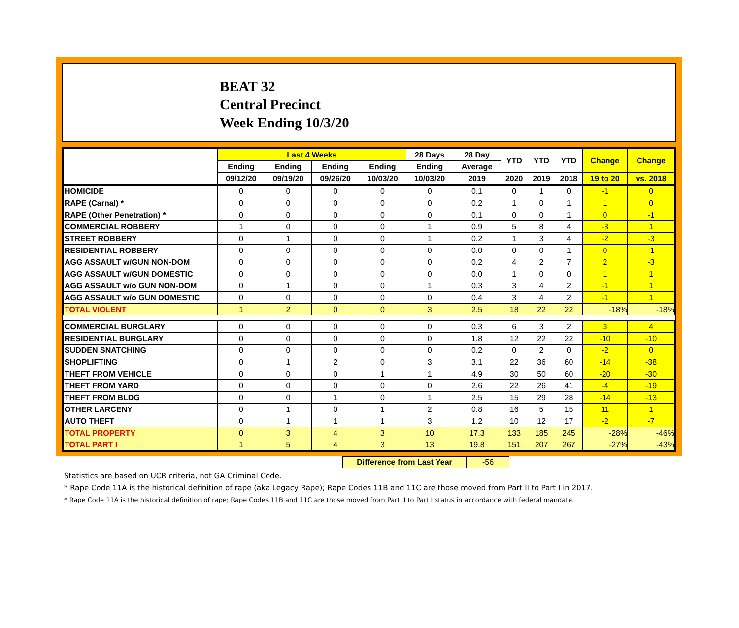BEAT 32
Central Precinct
Week Ending 10/3/20
| | Last 4 Weeks | | | | 28 Days | 28 Day | YTD | YTD | YTD | Change | Change |
| --- | --- | --- | --- | --- | --- | --- | --- | --- | --- | --- | --- |
| | Ending | Ending | Ending | Ending | Ending | Average | | | | | |
| | 09/12/20 | 09/19/20 | 09/26/20 | 10/03/20 | 10/03/20 | 2019 | 2020 | 2019 | 2018 | 19 to 20 | vs. 2018 |
| HOMICIDE | 0 | 0 | 0 | 0 | 0 | 0.1 | 0 | 1 | 0 | -1 | 0 |
| RAPE (Carnal) * | 0 | 0 | 0 | 0 | 0 | 0.2 | 1 | 0 | 1 | 1 | 0 |
| RAPE (Other Penetration) * | 0 | 0 | 0 | 0 | 0 | 0.1 | 0 | 0 | 1 | 0 | -1 |
| COMMERCIAL ROBBERY | 1 | 0 | 0 | 0 | 1 | 0.9 | 5 | 8 | 4 | -3 | 1 |
| STREET ROBBERY | 0 | 1 | 0 | 0 | 1 | 0.2 | 1 | 3 | 4 | -2 | -3 |
| RESIDENTIAL ROBBERY | 0 | 0 | 0 | 0 | 0 | 0.0 | 0 | 0 | 1 | 0 | -1 |
| AGG ASSAULT w/GUN NON-DOM | 0 | 0 | 0 | 0 | 0 | 0.2 | 4 | 2 | 7 | 2 | -3 |
| AGG ASSAULT w/GUN DOMESTIC | 0 | 0 | 0 | 0 | 0 | 0.0 | 1 | 0 | 0 | 1 | 1 |
| AGG ASSAULT w/o GUN NON-DOM | 0 | 1 | 0 | 0 | 1 | 0.3 | 3 | 4 | 2 | -1 | 1 |
| AGG ASSAULT w/o GUN DOMESTIC | 0 | 0 | 0 | 0 | 0 | 0.4 | 3 | 4 | 2 | -1 | 1 |
| TOTAL VIOLENT | 1 | 2 | 0 | 0 | 3 | 2.5 | 18 | 22 | 22 | -18% | -18% |
| COMMERCIAL BURGLARY | 0 | 0 | 0 | 0 | 0 | 0.3 | 6 | 3 | 2 | 3 | 4 |
| RESIDENTIAL BURGLARY | 0 | 0 | 0 | 0 | 0 | 1.8 | 12 | 22 | 22 | -10 | -10 |
| SUDDEN SNATCHING | 0 | 0 | 0 | 0 | 0 | 0.2 | 0 | 2 | 0 | -2 | 0 |
| SHOPLIFTING | 0 | 1 | 2 | 0 | 3 | 3.1 | 22 | 36 | 60 | -14 | -38 |
| THEFT FROM VEHICLE | 0 | 0 | 0 | 1 | 1 | 4.9 | 30 | 50 | 60 | -20 | -30 |
| THEFT FROM YARD | 0 | 0 | 0 | 0 | 0 | 2.6 | 22 | 26 | 41 | -4 | -19 |
| THEFT FROM BLDG | 0 | 0 | 1 | 0 | 1 | 2.5 | 15 | 29 | 28 | -14 | -13 |
| OTHER LARCENY | 0 | 1 | 0 | 1 | 2 | 0.8 | 16 | 5 | 15 | 11 | 1 |
| AUTO THEFT | 0 | 1 | 1 | 1 | 3 | 1.2 | 10 | 12 | 17 | -2 | -7 |
| TOTAL PROPERTY | 0 | 3 | 4 | 3 | 10 | 17.3 | 133 | 185 | 245 | -28% | -46% |
| TOTAL PART I | 1 | 5 | 4 | 3 | 13 | 19.8 | 151 | 207 | 267 | -27% | -43% |
Difference from Last Year -56
Statistics are based on UCR criteria, not GA Criminal Code.
* Rape Code 11A is the historical definition of rape (aka Legacy Rape); Rape Codes 11B and 11C are those moved from Part II to Part I in 2017.
* Rape Code 11A is the historical definition of rape; Rape Codes 11B and 11C are those moved from Part II to Part I status in accordance with federal mandate.